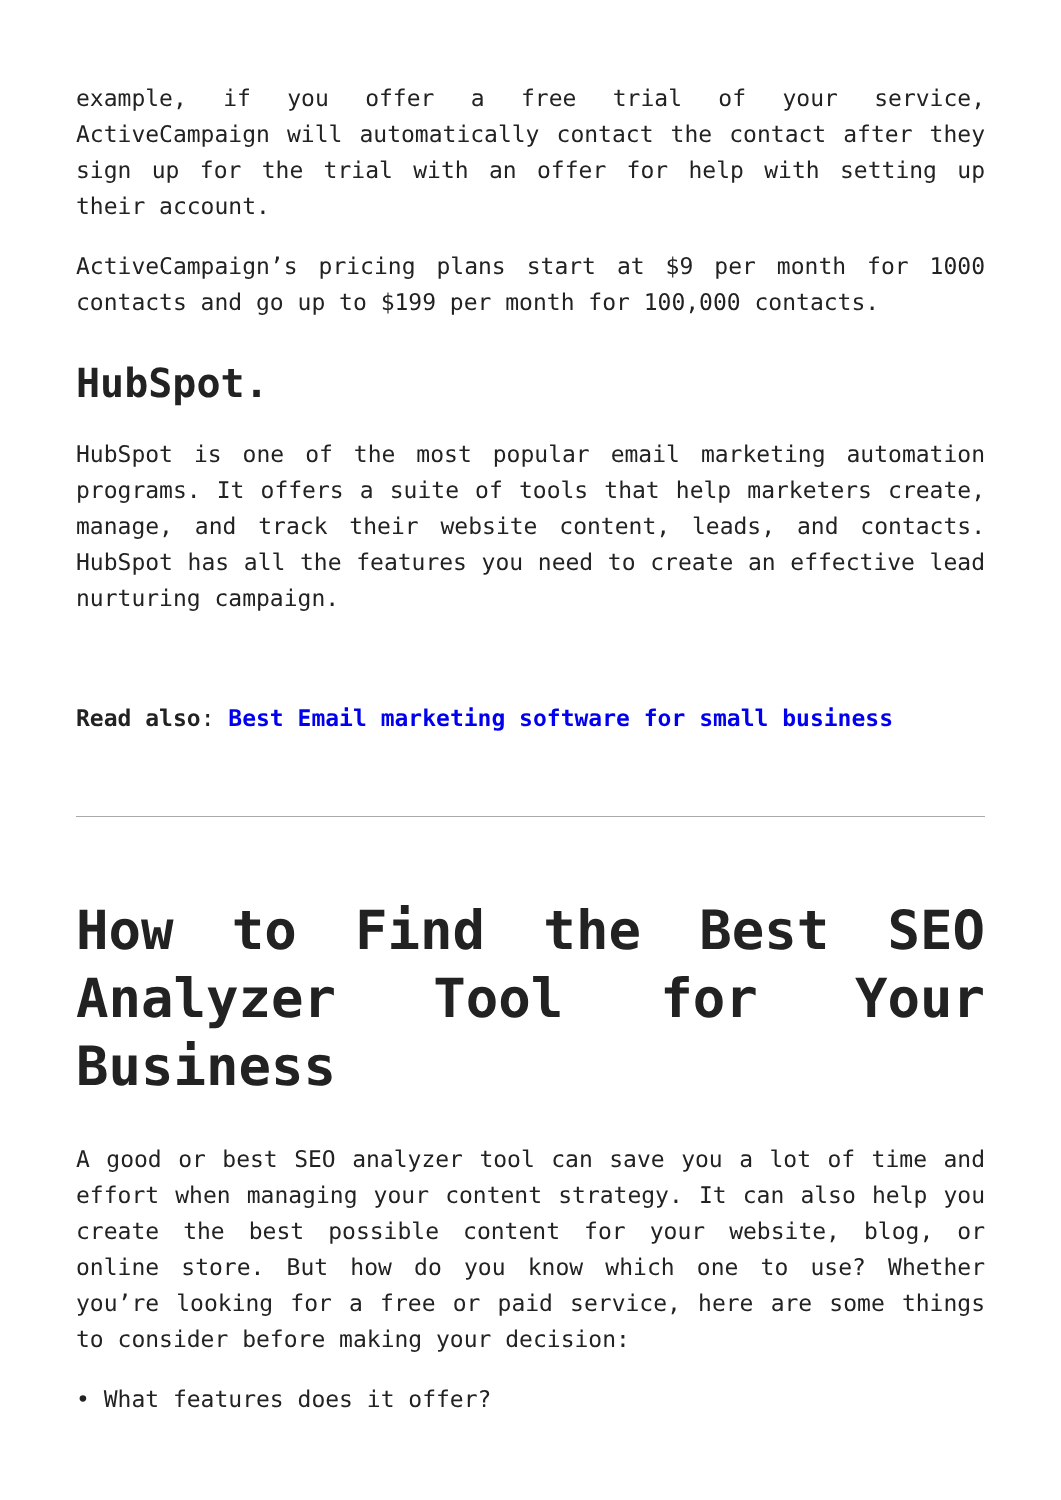example, if you offer a free trial of your service, ActiveCampaign will automatically contact the contact after they sign up for the trial with an offer for help with setting up their account.
ActiveCampaign’s pricing plans start at $9 per month for 1000 contacts and go up to $199 per month for 100,000 contacts.
HubSpot.
HubSpot is one of the most popular email marketing automation programs. It offers a suite of tools that help marketers create, manage, and track their website content, leads, and contacts. HubSpot has all the features you need to create an effective lead nurturing campaign.
Read also: Best Email marketing software for small business
How to Find the Best SEO Analyzer Tool for Your Business
A good or best SEO analyzer tool can save you a lot of time and effort when managing your content strategy. It can also help you create the best possible content for your website, blog, or online store. But how do you know which one to use? Whether you’re looking for a free or paid service, here are some things to consider before making your decision:
• What features does it offer?